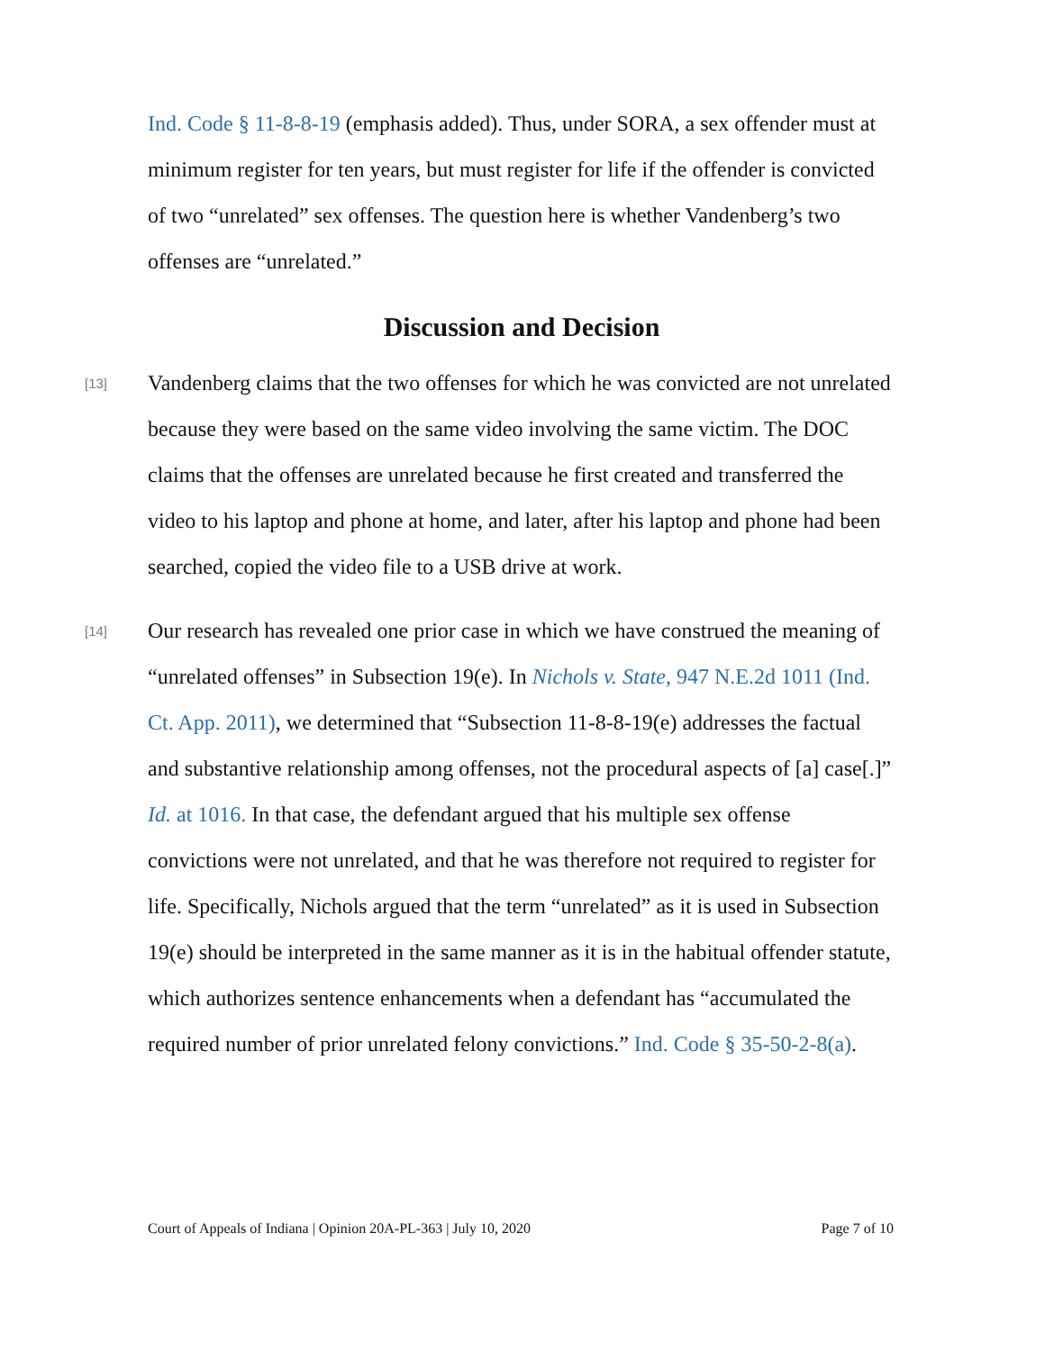Ind. Code § 11-8-8-19 (emphasis added). Thus, under SORA, a sex offender must at minimum register for ten years, but must register for life if the offender is convicted of two “unrelated” sex offenses. The question here is whether Vandenberg’s two offenses are “unrelated.”
Discussion and Decision
[13]
Vandenberg claims that the two offenses for which he was convicted are not unrelated because they were based on the same video involving the same victim. The DOC claims that the offenses are unrelated because he first created and transferred the video to his laptop and phone at home, and later, after his laptop and phone had been searched, copied the video file to a USB drive at work.
[14]
Our research has revealed one prior case in which we have construed the meaning of “unrelated offenses” in Subsection 19(e). In Nichols v. State, 947 N.E.2d 1011 (Ind. Ct. App. 2011), we determined that “Subsection 11-8-8-19(e) addresses the factual and substantive relationship among offenses, not the procedural aspects of [a] case[.]” Id. at 1016. In that case, the defendant argued that his multiple sex offense convictions were not unrelated, and that he was therefore not required to register for life. Specifically, Nichols argued that the term “unrelated” as it is used in Subsection 19(e) should be interpreted in the same manner as it is in the habitual offender statute, which authorizes sentence enhancements when a defendant has “accumulated the required number of prior unrelated felony convictions.” Ind. Code § 35-50-2-8(a).
Court of Appeals of Indiana | Opinion 20A-PL-363 | July 10, 2020 Page 7 of 10